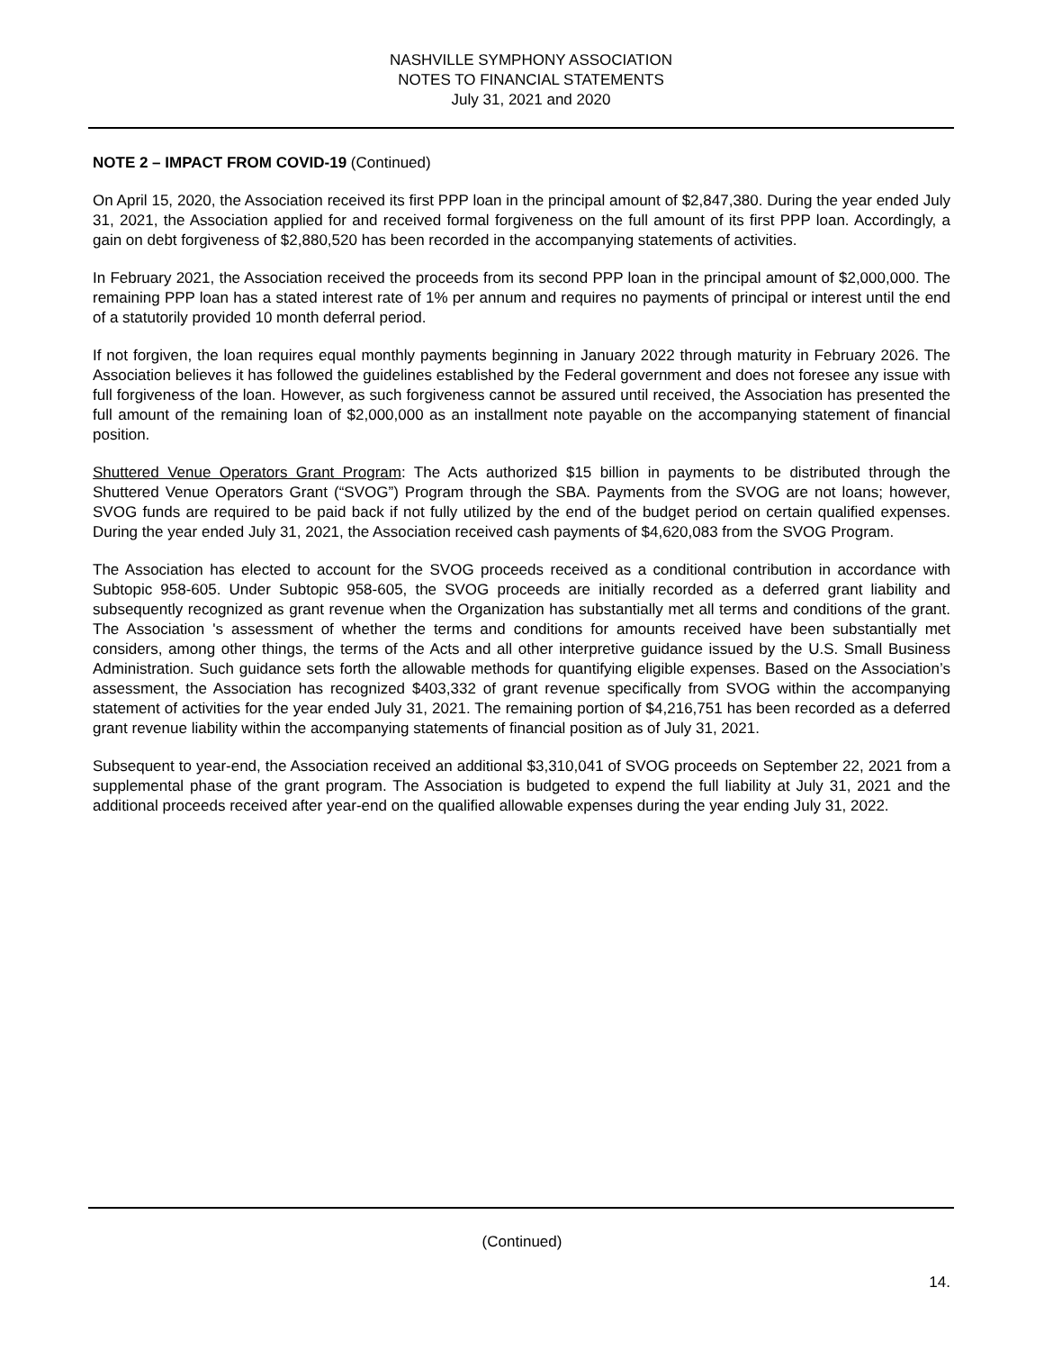NASHVILLE SYMPHONY ASSOCIATION
NOTES TO FINANCIAL STATEMENTS
July 31, 2021 and 2020
NOTE 2 – IMPACT FROM COVID-19 (Continued)
On April 15, 2020, the Association received its first PPP loan in the principal amount of $2,847,380. During the year ended July 31, 2021, the Association applied for and received formal forgiveness on the full amount of its first PPP loan. Accordingly, a gain on debt forgiveness of $2,880,520 has been recorded in the accompanying statements of activities.
In February 2021, the Association received the proceeds from its second PPP loan in the principal amount of $2,000,000. The remaining PPP loan has a stated interest rate of 1% per annum and requires no payments of principal or interest until the end of a statutorily provided 10 month deferral period.
If not forgiven, the loan requires equal monthly payments beginning in January 2022 through maturity in February 2026. The Association believes it has followed the guidelines established by the Federal government and does not foresee any issue with full forgiveness of the loan. However, as such forgiveness cannot be assured until received, the Association has presented the full amount of the remaining loan of $2,000,000 as an installment note payable on the accompanying statement of financial position.
Shuttered Venue Operators Grant Program: The Acts authorized $15 billion in payments to be distributed through the Shuttered Venue Operators Grant (“SVOG”) Program through the SBA. Payments from the SVOG are not loans; however, SVOG funds are required to be paid back if not fully utilized by the end of the budget period on certain qualified expenses. During the year ended July 31, 2021, the Association received cash payments of $4,620,083 from the SVOG Program.
The Association has elected to account for the SVOG proceeds received as a conditional contribution in accordance with Subtopic 958-605. Under Subtopic 958-605, the SVOG proceeds are initially recorded as a deferred grant liability and subsequently recognized as grant revenue when the Organization has substantially met all terms and conditions of the grant. The Association 's assessment of whether the terms and conditions for amounts received have been substantially met considers, among other things, the terms of the Acts and all other interpretive guidance issued by the U.S. Small Business Administration. Such guidance sets forth the allowable methods for quantifying eligible expenses. Based on the Association’s assessment, the Association has recognized $403,332 of grant revenue specifically from SVOG within the accompanying statement of activities for the year ended July 31, 2021. The remaining portion of $4,216,751 has been recorded as a deferred grant revenue liability within the accompanying statements of financial position as of July 31, 2021.
Subsequent to year-end, the Association received an additional $3,310,041 of SVOG proceeds on September 22, 2021 from a supplemental phase of the grant program. The Association is budgeted to expend the full liability at July 31, 2021 and the additional proceeds received after year-end on the qualified allowable expenses during the year ending July 31, 2022.
(Continued)
14.